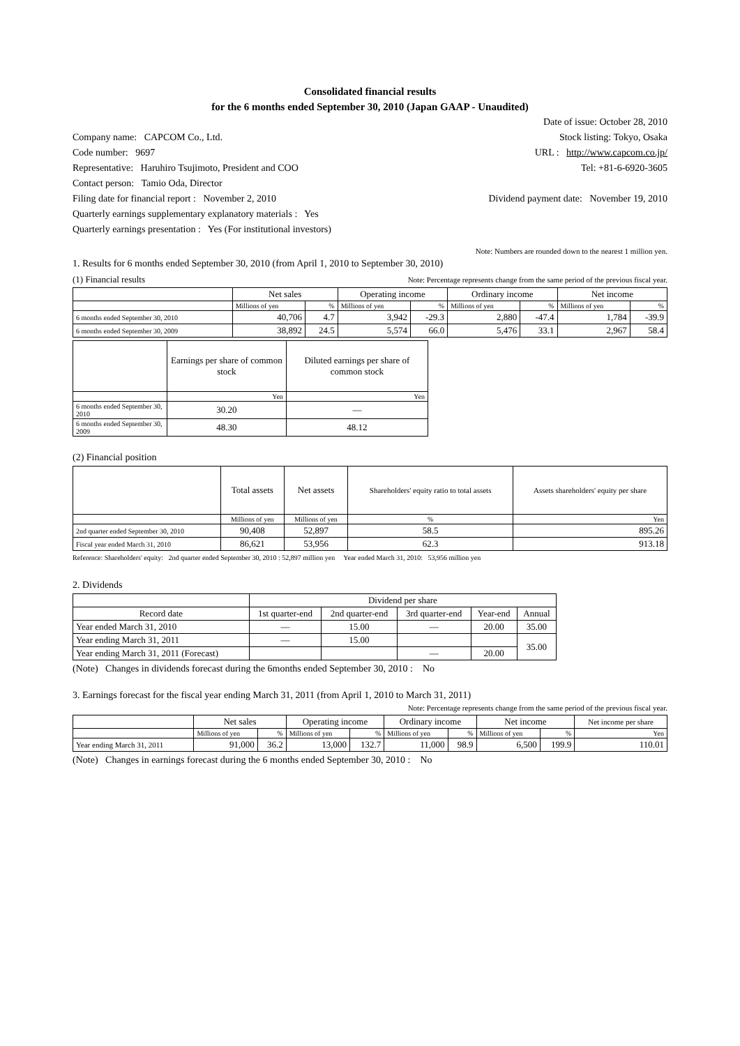Consolidated financial results
for the 6 months ended September 30, 2010 (Japan GAAP - Unaudited)
Date of issue: October 28, 2010
Company name: CAPCOM Co., Ltd. Stock listing: Tokyo, Osaka
Code number: 9697 URL : http://www.capcom.co.jp/
Representative: Haruhiro Tsujimoto, President and COO Tel: +81-6-6920-3605
Contact person: Tamio Oda, Director
Filing date for financial report : November 2, 2010 Dividend payment date: November 19, 2010
Quarterly earnings supplementary explanatory materials : Yes
Quarterly earnings presentation : Yes (For institutional investors)
Note: Numbers are rounded down to the nearest 1 million yen.
1. Results for 6 months ended September 30, 2010 (from April 1, 2010 to September 30, 2010)
(1) Financial results Note: Percentage represents change from the same period of the previous fiscal year.
| | Net sales | | Operating income | | Ordinary income | | Net income | |
| --- | --- | --- | --- | --- | --- | --- | --- | --- |
| | Millions of yen | % | Millions of yen | % | Millions of yen | % | Millions of yen | % |
| 6 months ended September 30, 2010 | 40,706 | 4.7 | 3,942 | -29.3 | 2,880 | -47.4 | 1,784 | -39.9 |
| 6 months ended September 30, 2009 | 38,892 | 24.5 | 5,574 | 66.0 | 5,476 | 33.1 | 2,967 | 58.4 |
| | Earnings per share of common stock | Diluted earnings per share of common stock |
| --- | --- | --- |
| | Yen | Yen |
| 6 months ended September 30, 2010 | 30.20 | — |
| 6 months ended September 30, 2009 | 48.30 | 48.12 |
(2) Financial position
| | Total assets | Net assets | Shareholders' equity ratio to total assets | Assets shareholders' equity per share |
| --- | --- | --- | --- | --- |
| | Millions of yen | Millions of yen | % | Yen |
| 2nd quarter ended September 30, 2010 | 90,408 | 52,897 | 58.5 | 895.26 |
| Fiscal year ended March 31, 2010 | 86,621 | 53,956 | 62.3 | 913.18 |
Reference: Shareholders' equity: 2nd quarter ended September 30, 2010 : 52,897 million yen Year ended March 31, 2010: 53,956 million yen
2. Dividends
| | Dividend per share | | | | |
| --- | --- | --- | --- | --- | --- |
| Record date | 1st quarter-end | 2nd quarter-end | 3rd quarter-end | Year-end | Annual |
| Year ended March 31, 2010 | — | 15.00 | — | 20.00 | 35.00 |
| Year ending March 31, 2011 | — | 15.00 | | | 35.00 |
| Year ending March 31, 2011 (Forecast) | | | — | 20.00 | |
(Note) Changes in dividends forecast during the 6months ended September 30, 2010 : No
3. Earnings forecast for the fiscal year ending March 31, 2011 (from April 1, 2010 to March 31, 2011)
Note: Percentage represents change from the same period of the previous fiscal year.
| | Net sales | | Operating income | | Ordinary income | | Net income | | Net income per share |
| --- | --- | --- | --- | --- | --- | --- | --- | --- | --- |
| | Millions of yen | % | Millions of yen | % | Millions of yen | % | Millions of yen | % | Yen |
| Year ending March 31, 2011 | 91,000 | 36.2 | 13,000 | 132.7 | 11,000 | 98.9 | 6,500 | 199.9 | 110.01 |
(Note) Changes in earnings forecast during the 6 months ended September 30, 2010 : No